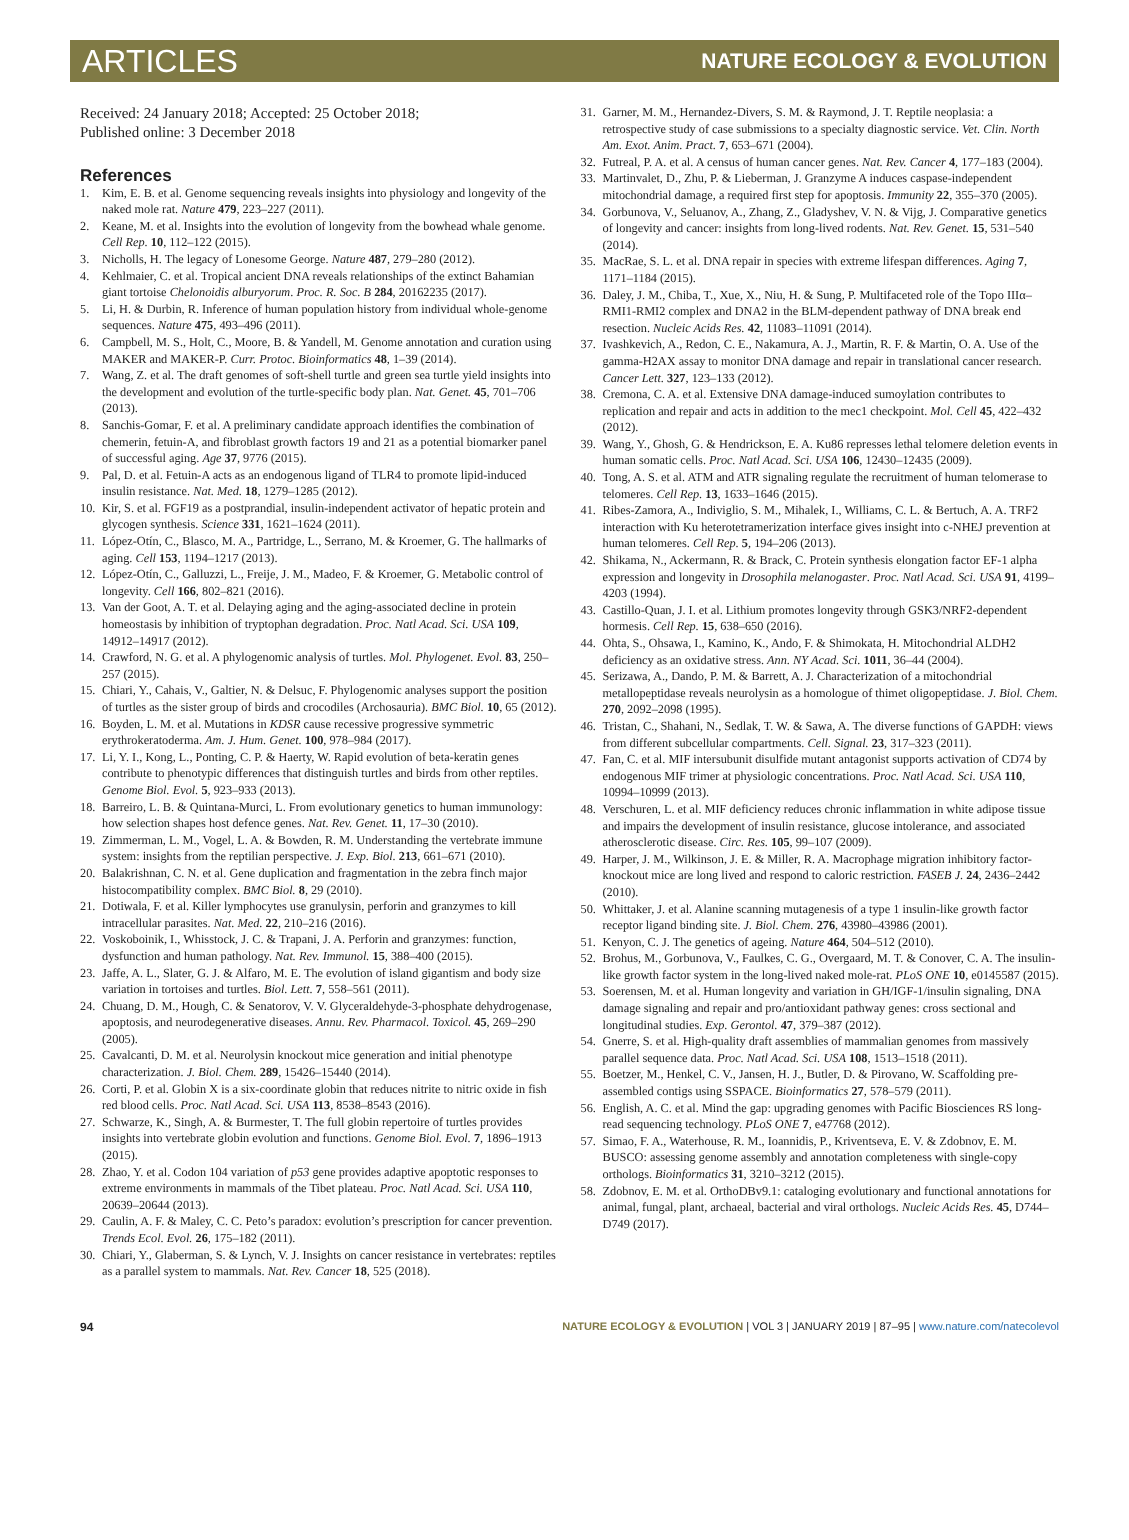ARTICLES NATURE ECOLOGY & EVOLUTION
Received: 24 January 2018; Accepted: 25 October 2018;
Published online: 3 December 2018
References
1. Kim, E. B. et al. Genome sequencing reveals insights into physiology and longevity of the naked mole rat. Nature 479, 223–227 (2011).
2. Keane, M. et al. Insights into the evolution of longevity from the bowhead whale genome. Cell Rep. 10, 112–122 (2015).
3. Nicholls, H. The legacy of Lonesome George. Nature 487, 279–280 (2012).
4. Kehlmaier, C. et al. Tropical ancient DNA reveals relationships of the extinct Bahamian giant tortoise Chelonoidis alburyorum. Proc. R. Soc. B 284, 20162235 (2017).
5. Li, H. & Durbin, R. Inference of human population history from individual whole-genome sequences. Nature 475, 493–496 (2011).
6. Campbell, M. S., Holt, C., Moore, B. & Yandell, M. Genome annotation and curation using MAKER and MAKER-P. Curr. Protoc. Bioinformatics 48, 1–39 (2014).
7. Wang, Z. et al. The draft genomes of soft-shell turtle and green sea turtle yield insights into the development and evolution of the turtle-specific body plan. Nat. Genet. 45, 701–706 (2013).
8. Sanchis-Gomar, F. et al. A preliminary candidate approach identifies the combination of chemerin, fetuin-A, and fibroblast growth factors 19 and 21 as a potential biomarker panel of successful aging. Age 37, 9776 (2015).
9. Pal, D. et al. Fetuin-A acts as an endogenous ligand of TLR4 to promote lipid-induced insulin resistance. Nat. Med. 18, 1279–1285 (2012).
10. Kir, S. et al. FGF19 as a postprandial, insulin-independent activator of hepatic protein and glycogen synthesis. Science 331, 1621–1624 (2011).
11. López-Otín, C., Blasco, M. A., Partridge, L., Serrano, M. & Kroemer, G. The hallmarks of aging. Cell 153, 1194–1217 (2013).
12. López-Otín, C., Galluzzi, L., Freije, J. M., Madeo, F. & Kroemer, G. Metabolic control of longevity. Cell 166, 802–821 (2016).
13. Van der Goot, A. T. et al. Delaying aging and the aging-associated decline in protein homeostasis by inhibition of tryptophan degradation. Proc. Natl Acad. Sci. USA 109, 14912–14917 (2012).
14. Crawford, N. G. et al. A phylogenomic analysis of turtles. Mol. Phylogenet. Evol. 83, 250–257 (2015).
15. Chiari, Y., Cahais, V., Galtier, N. & Delsuc, F. Phylogenomic analyses support the position of turtles as the sister group of birds and crocodiles (Archosauria). BMC Biol. 10, 65 (2012).
16. Boyden, L. M. et al. Mutations in KDSR cause recessive progressive symmetric erythrokeratoderma. Am. J. Hum. Genet. 100, 978–984 (2017).
17. Li, Y. I., Kong, L., Ponting, C. P. & Haerty, W. Rapid evolution of beta-keratin genes contribute to phenotypic differences that distinguish turtles and birds from other reptiles. Genome Biol. Evol. 5, 923–933 (2013).
18. Barreiro, L. B. & Quintana-Murci, L. From evolutionary genetics to human immunology: how selection shapes host defence genes. Nat. Rev. Genet. 11, 17–30 (2010).
19. Zimmerman, L. M., Vogel, L. A. & Bowden, R. M. Understanding the vertebrate immune system: insights from the reptilian perspective. J. Exp. Biol. 213, 661–671 (2010).
20. Balakrishnan, C. N. et al. Gene duplication and fragmentation in the zebra finch major histocompatibility complex. BMC Biol. 8, 29 (2010).
21. Dotiwala, F. et al. Killer lymphocytes use granulysin, perforin and granzymes to kill intracellular parasites. Nat. Med. 22, 210–216 (2016).
22. Voskoboinik, I., Whisstock, J. C. & Trapani, J. A. Perforin and granzymes: function, dysfunction and human pathology. Nat. Rev. Immunol. 15, 388–400 (2015).
23. Jaffe, A. L., Slater, G. J. & Alfaro, M. E. The evolution of island gigantism and body size variation in tortoises and turtles. Biol. Lett. 7, 558–561 (2011).
24. Chuang, D. M., Hough, C. & Senatorov, V. V. Glyceraldehyde-3-phosphate dehydrogenase, apoptosis, and neurodegenerative diseases. Annu. Rev. Pharmacol. Toxicol. 45, 269–290 (2005).
25. Cavalcanti, D. M. et al. Neurolysin knockout mice generation and initial phenotype characterization. J. Biol. Chem. 289, 15426–15440 (2014).
26. Corti, P. et al. Globin X is a six-coordinate globin that reduces nitrite to nitric oxide in fish red blood cells. Proc. Natl Acad. Sci. USA 113, 8538–8543 (2016).
27. Schwarze, K., Singh, A. & Burmester, T. The full globin repertoire of turtles provides insights into vertebrate globin evolution and functions. Genome Biol. Evol. 7, 1896–1913 (2015).
28. Zhao, Y. et al. Codon 104 variation of p53 gene provides adaptive apoptotic responses to extreme environments in mammals of the Tibet plateau. Proc. Natl Acad. Sci. USA 110, 20639–20644 (2013).
29. Caulin, A. F. & Maley, C. C. Peto’s paradox: evolution’s prescription for cancer prevention. Trends Ecol. Evol. 26, 175–182 (2011).
30. Chiari, Y., Glaberman, S. & Lynch, V. J. Insights on cancer resistance in vertebrates: reptiles as a parallel system to mammals. Nat. Rev. Cancer 18, 525 (2018).
31. Garner, M. M., Hernandez-Divers, S. M. & Raymond, J. T. Reptile neoplasia: a retrospective study of case submissions to a specialty diagnostic service. Vet. Clin. North Am. Exot. Anim. Pract. 7, 653–671 (2004).
32. Futreal, P. A. et al. A census of human cancer genes. Nat. Rev. Cancer 4, 177–183 (2004).
33. Martinvalet, D., Zhu, P. & Lieberman, J. Granzyme A induces caspase-independent mitochondrial damage, a required first step for apoptosis. Immunity 22, 355–370 (2005).
34. Gorbunova, V., Seluanov, A., Zhang, Z., Gladyshev, V. N. & Vijg, J. Comparative genetics of longevity and cancer: insights from long-lived rodents. Nat. Rev. Genet. 15, 531–540 (2014).
35. MacRae, S. L. et al. DNA repair in species with extreme lifespan differences. Aging 7, 1171–1184 (2015).
36. Daley, J. M., Chiba, T., Xue, X., Niu, H. & Sung, P. Multifaceted role of the Topo IIIα–RMI1-RMI2 complex and DNA2 in the BLM-dependent pathway of DNA break end resection. Nucleic Acids Res. 42, 11083–11091 (2014).
37. Ivashkevich, A., Redon, C. E., Nakamura, A. J., Martin, R. F. & Martin, O. A. Use of the gamma-H2AX assay to monitor DNA damage and repair in translational cancer research. Cancer Lett. 327, 123–133 (2012).
38. Cremona, C. A. et al. Extensive DNA damage-induced sumoylation contributes to replication and repair and acts in addition to the mec1 checkpoint. Mol. Cell 45, 422–432 (2012).
39. Wang, Y., Ghosh, G. & Hendrickson, E. A. Ku86 represses lethal telomere deletion events in human somatic cells. Proc. Natl Acad. Sci. USA 106, 12430–12435 (2009).
40. Tong, A. S. et al. ATM and ATR signaling regulate the recruitment of human telomerase to telomeres. Cell Rep. 13, 1633–1646 (2015).
41. Ribes-Zamora, A., Indiviglio, S. M., Mihalek, I., Williams, C. L. & Bertuch, A. A. TRF2 interaction with Ku heterotetramerization interface gives insight into c-NHEJ prevention at human telomeres. Cell Rep. 5, 194–206 (2013).
42. Shikama, N., Ackermann, R. & Brack, C. Protein synthesis elongation factor EF-1 alpha expression and longevity in Drosophila melanogaster. Proc. Natl Acad. Sci. USA 91, 4199–4203 (1994).
43. Castillo-Quan, J. I. et al. Lithium promotes longevity through GSK3/NRF2-dependent hormesis. Cell Rep. 15, 638–650 (2016).
44. Ohta, S., Ohsawa, I., Kamino, K., Ando, F. & Shimokata, H. Mitochondrial ALDH2 deficiency as an oxidative stress. Ann. NY Acad. Sci. 1011, 36–44 (2004).
45. Serizawa, A., Dando, P. M. & Barrett, A. J. Characterization of a mitochondrial metallopeptidase reveals neurolysin as a homologue of thimet oligopeptidase. J. Biol. Chem. 270, 2092–2098 (1995).
46. Tristan, C., Shahani, N., Sedlak, T. W. & Sawa, A. The diverse functions of GAPDH: views from different subcellular compartments. Cell. Signal. 23, 317–323 (2011).
47. Fan, C. et al. MIF intersubunit disulfide mutant antagonist supports activation of CD74 by endogenous MIF trimer at physiologic concentrations. Proc. Natl Acad. Sci. USA 110, 10994–10999 (2013).
48. Verschuren, L. et al. MIF deficiency reduces chronic inflammation in white adipose tissue and impairs the development of insulin resistance, glucose intolerance, and associated atherosclerotic disease. Circ. Res. 105, 99–107 (2009).
49. Harper, J. M., Wilkinson, J. E. & Miller, R. A. Macrophage migration inhibitory factor-knockout mice are long lived and respond to caloric restriction. FASEB J. 24, 2436–2442 (2010).
50. Whittaker, J. et al. Alanine scanning mutagenesis of a type 1 insulin-like growth factor receptor ligand binding site. J. Biol. Chem. 276, 43980–43986 (2001).
51. Kenyon, C. J. The genetics of ageing. Nature 464, 504–512 (2010).
52. Brohus, M., Gorbunova, V., Faulkes, C. G., Overgaard, M. T. & Conover, C. A. The insulin-like growth factor system in the long-lived naked mole-rat. PLoS ONE 10, e0145587 (2015).
53. Soerensen, M. et al. Human longevity and variation in GH/IGF-1/insulin signaling, DNA damage signaling and repair and pro/antioxidant pathway genes: cross sectional and longitudinal studies. Exp. Gerontol. 47, 379–387 (2012).
54. Gnerre, S. et al. High-quality draft assemblies of mammalian genomes from massively parallel sequence data. Proc. Natl Acad. Sci. USA 108, 1513–1518 (2011).
55. Boetzer, M., Henkel, C. V., Jansen, H. J., Butler, D. & Pirovano, W. Scaffolding pre-assembled contigs using SSPACE. Bioinformatics 27, 578–579 (2011).
56. English, A. C. et al. Mind the gap: upgrading genomes with Pacific Biosciences RS long-read sequencing technology. PLoS ONE 7, e47768 (2012).
57. Simao, F. A., Waterhouse, R. M., Ioannidis, P., Kriventseva, E. V. & Zdobnov, E. M. BUSCO: assessing genome assembly and annotation completeness with single-copy orthologs. Bioinformatics 31, 3210–3212 (2015).
58. Zdobnov, E. M. et al. OrthoDBv9.1: cataloging evolutionary and functional annotations for animal, fungal, plant, archaeal, bacterial and viral orthologs. Nucleic Acids Res. 45, D744–D749 (2017).
94 NATURE ECOLOGY & EVOLUTION | VOL 3 | JANUARY 2019 | 87–95 | www.nature.com/natecolevol